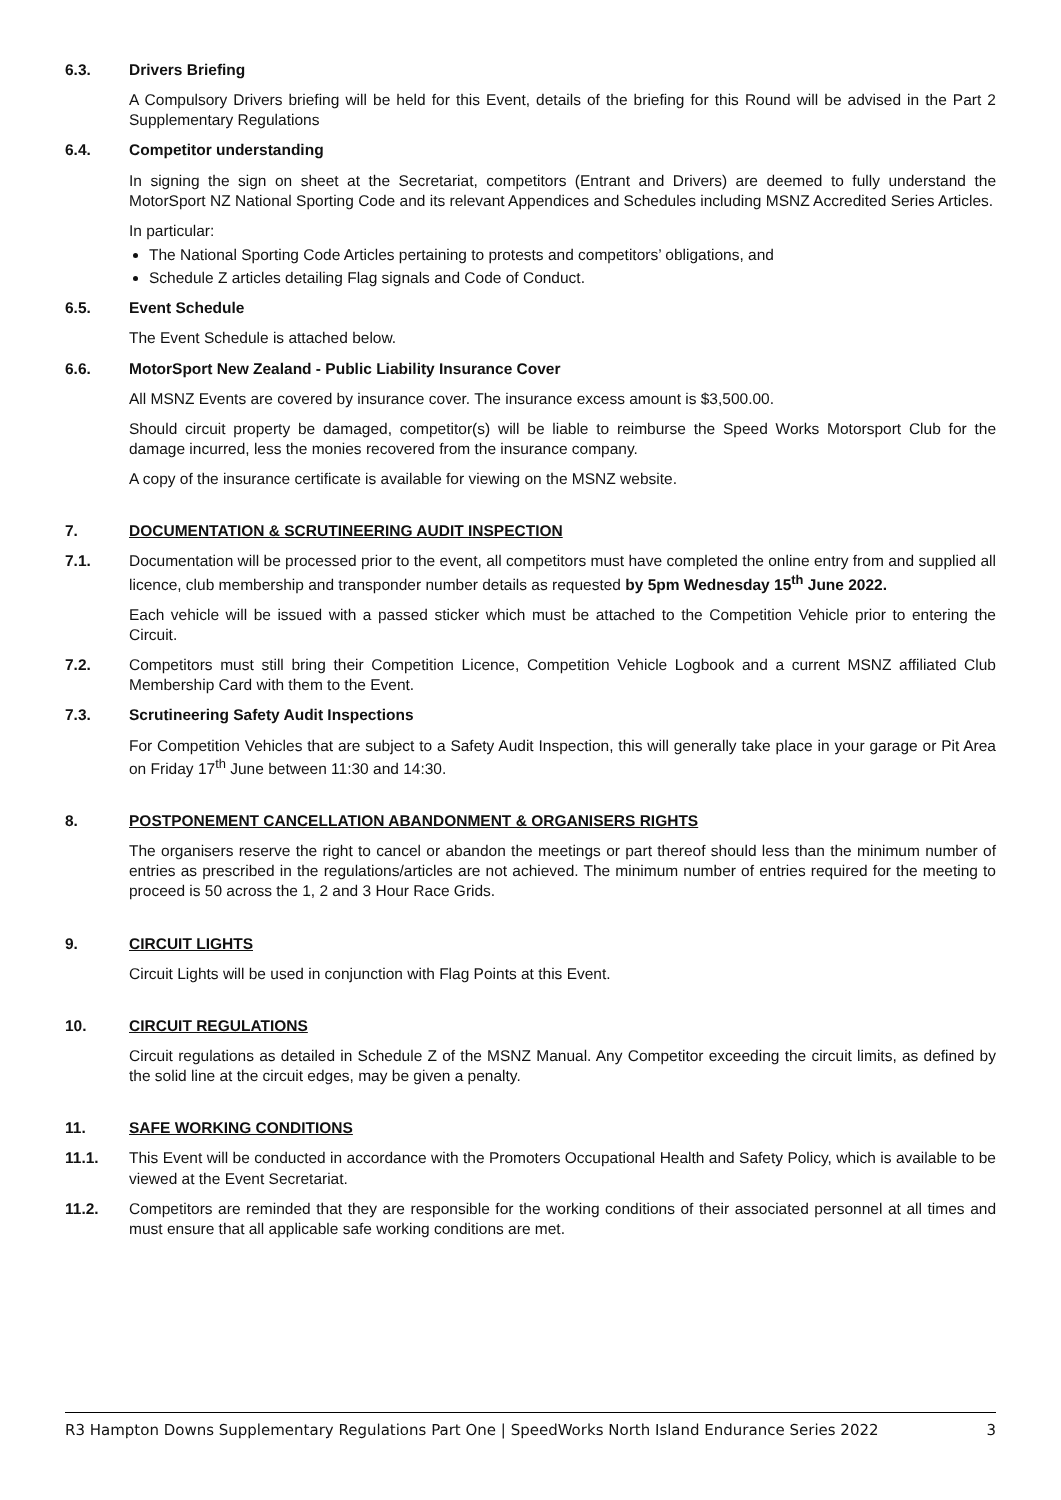6.3. Drivers Briefing
A Compulsory Drivers briefing will be held for this Event, details of the briefing for this Round will be advised in the Part 2 Supplementary Regulations
6.4. Competitor understanding
In signing the sign on sheet at the Secretariat, competitors (Entrant and Drivers) are deemed to fully understand the MotorSport NZ National Sporting Code and its relevant Appendices and Schedules including MSNZ Accredited Series Articles.
In particular:
The National Sporting Code Articles pertaining to protests and competitors’ obligations, and
Schedule Z articles detailing Flag signals and Code of Conduct.
6.5. Event Schedule
The Event Schedule is attached below.
6.6. MotorSport New Zealand - Public Liability Insurance Cover
All MSNZ Events are covered by insurance cover. The insurance excess amount is $3,500.00.
Should circuit property be damaged, competitor(s) will be liable to reimburse the Speed Works Motorsport Club for the damage incurred, less the monies recovered from the insurance company.
A copy of the insurance certificate is available for viewing on the MSNZ website.
7. DOCUMENTATION & SCRUTINEERING AUDIT INSPECTION
7.1. Documentation will be processed prior to the event, all competitors must have completed the online entry from and supplied all licence, club membership and transponder number details as requested by 5pm Wednesday 15<sup>th</sup> June 2022.
Each vehicle will be issued with a passed sticker which must be attached to the Competition Vehicle prior to entering the Circuit.
7.2. Competitors must still bring their Competition Licence, Competition Vehicle Logbook and a current MSNZ affiliated Club Membership Card with them to the Event.
7.3. Scrutineering Safety Audit Inspections
For Competition Vehicles that are subject to a Safety Audit Inspection, this will generally take place in your garage or Pit Area on Friday 17<sup>th</sup> June between 11:30 and 14:30.
8. POSTPONEMENT CANCELLATION ABANDONMENT & ORGANISERS RIGHTS
The organisers reserve the right to cancel or abandon the meetings or part thereof should less than the minimum number of entries as prescribed in the regulations/articles are not achieved. The minimum number of entries required for the meeting to proceed is 50 across the 1, 2 and 3 Hour Race Grids.
9. CIRCUIT LIGHTS
Circuit Lights will be used in conjunction with Flag Points at this Event.
10. CIRCUIT REGULATIONS
Circuit regulations as detailed in Schedule Z of the MSNZ Manual. Any Competitor exceeding the circuit limits, as defined by the solid line at the circuit edges, may be given a penalty.
11. SAFE WORKING CONDITIONS
11.1. This Event will be conducted in accordance with the Promoters Occupational Health and Safety Policy, which is available to be viewed at the Event Secretariat.
11.2. Competitors are reminded that they are responsible for the working conditions of their associated personnel at all times and must ensure that all applicable safe working conditions are met.
R3 Hampton Downs Supplementary Regulations Part One | SpeedWorks North Island Endurance Series 2022 3